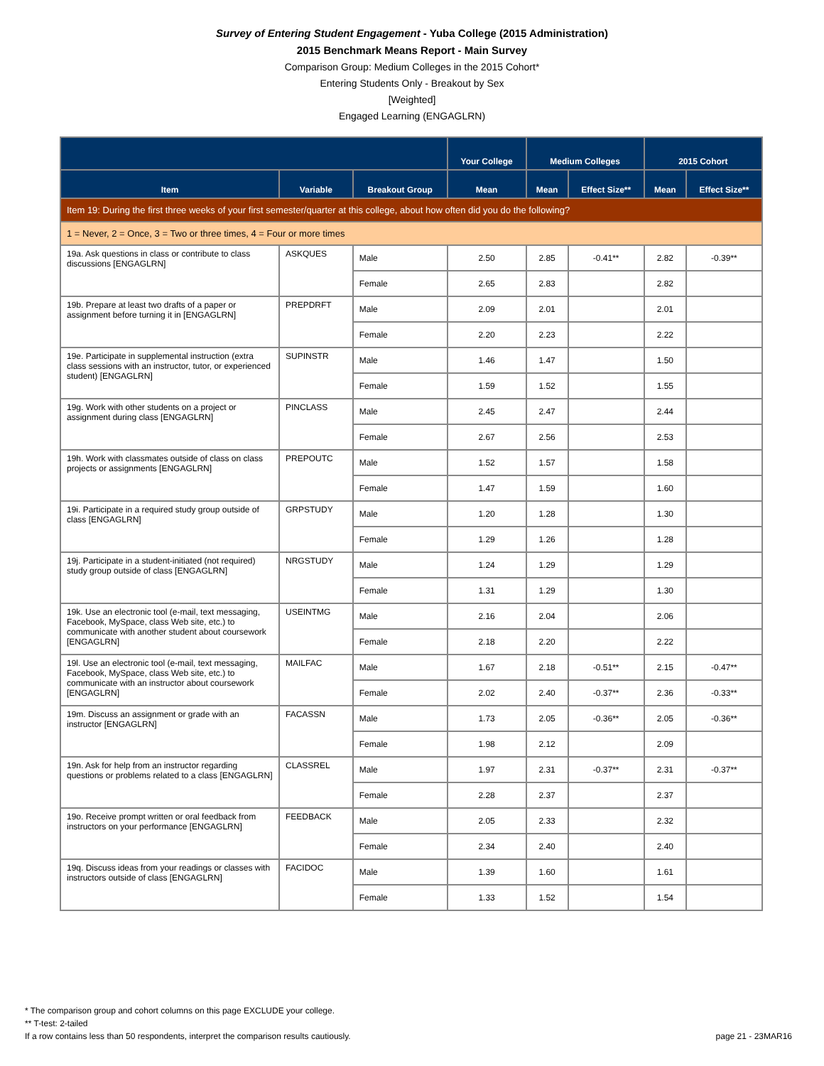Survey of Entering Student Engagement - Yuba College (2015 Administration)
2015 Benchmark Means Report - Main Survey
Comparison Group: Medium Colleges in the 2015 Cohort*
Entering Students Only - Breakout by Sex
[Weighted]
Engaged Learning (ENGAGLRN)
| | | | Your College | Medium Colleges | | 2015 Cohort | |
| --- | --- | --- | --- | --- | --- | --- | --- |
| Item | Variable | Breakout Group | Mean | Mean | Effect Size** | Mean | Effect Size** |
| Item 19: During the first three weeks of your first semester/quarter at this college, about how often did you do the following? | | | | | | | |
| 1 = Never, 2 = Once, 3 = Two or three times, 4 = Four or more times | | | | | | | |
| 19a. Ask questions in class or contribute to class discussions [ENGAGLRN] | ASKQUES | Male | 2.50 | 2.85 | -0.41** | 2.82 | -0.39** |
| | | Female | 2.65 | 2.83 | | 2.82 | |
| 19b. Prepare at least two drafts of a paper or assignment before turning it in [ENGAGLRN] | PREPDRFT | Male | 2.09 | 2.01 | | 2.01 | |
| | | Female | 2.20 | 2.23 | | 2.22 | |
| 19e. Participate in supplemental instruction (extra class sessions with an instructor, tutor, or experienced student) [ENGAGLRN] | SUPINSTR | Male | 1.46 | 1.47 | | 1.50 | |
| | | Female | 1.59 | 1.52 | | 1.55 | |
| 19g. Work with other students on a project or assignment during class [ENGAGLRN] | PINCLASS | Male | 2.45 | 2.47 | | 2.44 | |
| | | Female | 2.67 | 2.56 | | 2.53 | |
| 19h. Work with classmates outside of class on class projects or assignments [ENGAGLRN] | PREPOUTC | Male | 1.52 | 1.57 | | 1.58 | |
| | | Female | 1.47 | 1.59 | | 1.60 | |
| 19i. Participate in a required study group outside of class [ENGAGLRN] | GRPSTUDY | Male | 1.20 | 1.28 | | 1.30 | |
| | | Female | 1.29 | 1.26 | | 1.28 | |
| 19j. Participate in a student-initiated (not required) study group outside of class [ENGAGLRN] | NRGSTUDY | Male | 1.24 | 1.29 | | 1.29 | |
| | | Female | 1.31 | 1.29 | | 1.30 | |
| 19k. Use an electronic tool (e-mail, text messaging, Facebook, MySpace, class Web site, etc.) to communicate with another student about coursework [ENGAGLRN] | USEINTMG | Male | 2.16 | 2.04 | | 2.06 | |
| | | Female | 2.18 | 2.20 | | 2.22 | |
| 19l. Use an electronic tool (e-mail, text messaging, Facebook, MySpace, class Web site, etc.) to communicate with an instructor about coursework [ENGAGLRN] | MAILFAC | Male | 1.67 | 2.18 | -0.51** | 2.15 | -0.47** |
| | | Female | 2.02 | 2.40 | -0.37** | 2.36 | -0.33** |
| 19m. Discuss an assignment or grade with an instructor [ENGAGLRN] | FACASSN | Male | 1.73 | 2.05 | -0.36** | 2.05 | -0.36** |
| | | Female | 1.98 | 2.12 | | 2.09 | |
| 19n. Ask for help from an instructor regarding questions or problems related to a class [ENGAGLRN] | CLASSREL | Male | 1.97 | 2.31 | -0.37** | 2.31 | -0.37** |
| | | Female | 2.28 | 2.37 | | 2.37 | |
| 19o. Receive prompt written or oral feedback from instructors on your performance [ENGAGLRN] | FEEDBACK | Male | 2.05 | 2.33 | | 2.32 | |
| | | Female | 2.34 | 2.40 | | 2.40 | |
| 19q. Discuss ideas from your readings or classes with instructors outside of class [ENGAGLRN] | FACIDOC | Male | 1.39 | 1.60 | | 1.61 | |
| | | Female | 1.33 | 1.52 | | 1.54 | |
* The comparison group and cohort columns on this page EXCLUDE your college.
** T-test: 2-tailed
If a row contains less than 50 respondents, interpret the comparison results cautiously. page 21 - 23MAR16